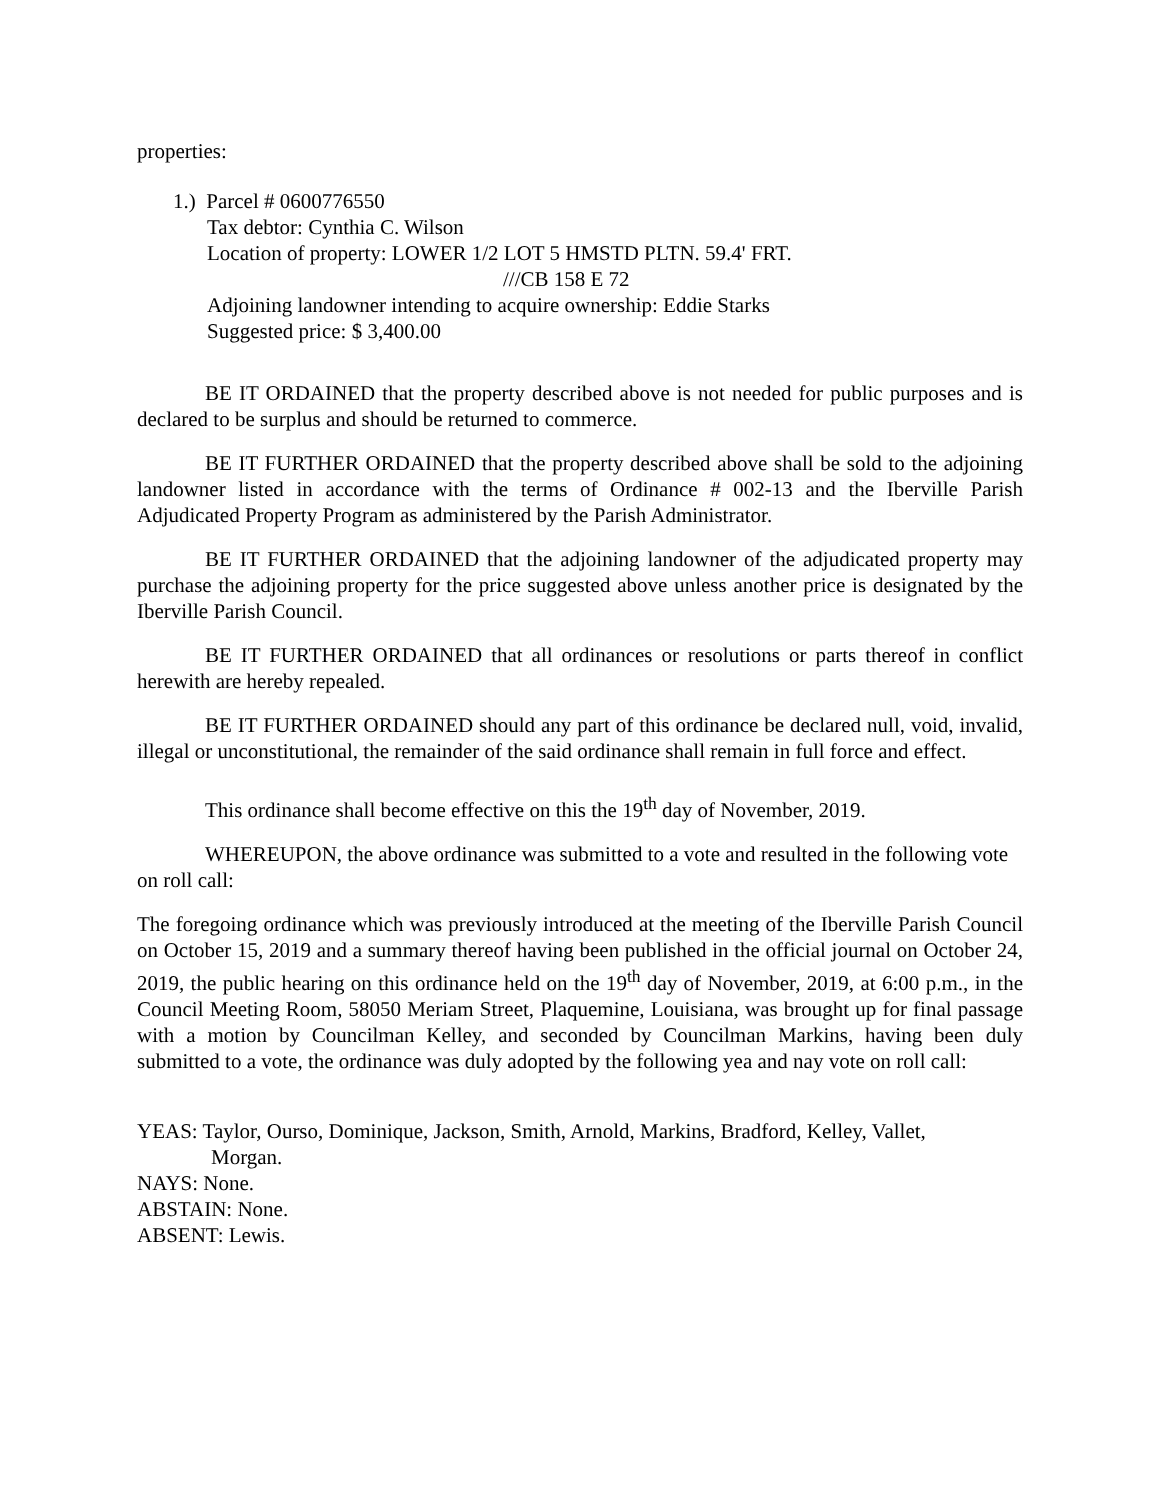properties:
1.) Parcel # 0600776550
Tax debtor: Cynthia C. Wilson
Location of property: LOWER 1/2 LOT 5 HMSTD PLTN. 59.4' FRT.
///CB 158 E 72
Adjoining landowner intending to acquire ownership: Eddie Starks
Suggested price: $ 3,400.00
BE IT ORDAINED that the property described above is not needed for public purposes and is declared to be surplus and should be returned to commerce.
BE IT FURTHER ORDAINED that the property described above shall be sold to the adjoining landowner listed in accordance with the terms of Ordinance # 002-13 and the Iberville Parish Adjudicated Property Program as administered by the Parish Administrator.
BE IT FURTHER ORDAINED that the adjoining landowner of the adjudicated property may purchase the adjoining property for the price suggested above unless another price is designated by the Iberville Parish Council.
BE IT FURTHER ORDAINED that all ordinances or resolutions or parts thereof in conflict herewith are hereby repealed.
BE IT FURTHER ORDAINED should any part of this ordinance be declared null, void, invalid, illegal or unconstitutional, the remainder of the said ordinance shall remain in full force and effect.
This ordinance shall become effective on this the 19<sup>th</sup> day of November, 2019.
WHEREUPON, the above ordinance was submitted to a vote and resulted in the following vote on roll call:
The foregoing ordinance which was previously introduced at the meeting of the Iberville Parish Council on October 15, 2019 and a summary thereof having been published in the official journal on October 24, 2019, the public hearing on this ordinance held on the 19<sup>th</sup> day of November, 2019, at 6:00 p.m., in the Council Meeting Room, 58050 Meriam Street, Plaquemine, Louisiana, was brought up for final passage with a motion by Councilman Kelley, and seconded by Councilman Markins, having been duly submitted to a vote, the ordinance was duly adopted by the following yea and nay vote on roll call:
YEAS: Taylor, Ourso, Dominique, Jackson, Smith, Arnold, Markins, Bradford, Kelley, Vallet,
Morgan.
NAYS: None.
ABSTAIN: None.
ABSENT: Lewis.